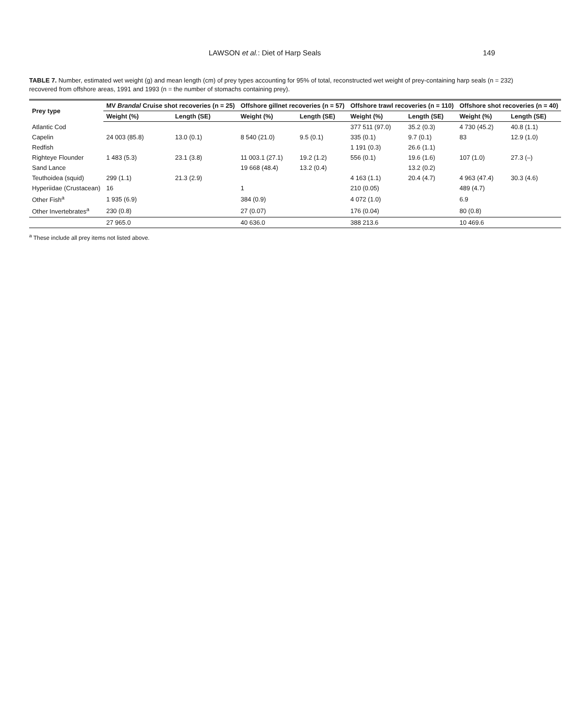LAWSON et al.: Diet of Harp Seals 149
TABLE 7. Number, estimated wet weight (g) and mean length (cm) of prey types accounting for 95% of total, reconstructed wet weight of prey-containing harp seals (n = 232) recovered from offshore areas, 1991 and 1993 (n = the number of stomachs containing prey).
| Prey type | MV Brandal Cruise shot recoveries (n = 25) | | Offshore gillnet recoveries (n = 57) | | Offshore trawl recoveries (n = 110) | | Offshore shot recoveries (n = 40) | |
| --- | --- | --- | --- | --- | --- | --- | --- | --- |
| | Weight (%) | Length (SE) | Weight (%) | Length (SE) | Weight (%) | Length (SE) | Weight (%) | Length (SE) |
| Atlantic Cod | | | | | 377 511 (97.0) | 35.2 (0.3) | 4 730 (45.2) | 40.8 (1.1) |
| Capelin | 24 003 (85.8) | 13.0 (0.1) | 8 540 (21.0) | 9.5 (0.1) | 335 (0.1) | 9.7 (0.1) | 83 | 12.9 (1.0) |
| Redfish | | | | | 1 191 (0.3) | 26.6 (1.1) | | |
| Righteye Flounder | 1 483 (5.3) | 23.1 (3.8) | 11 003.1 (27.1) | 19.2 (1.2) | 556 (0.1) | 19.6 (1.6) | 107 (1.0) | 27.3 (–) |
| Sand Lance | | | 19 668 (48.4) | 13.2 (0.4) | | 13.2 (0.2) | | |
| Teuthoidea (squid) | 299 (1.1) | 21.3 (2.9) | | | 4 163 (1.1) | 20.4 (4.7) | 4 963 (47.4) | 30.3 (4.6) |
| Hyperiidae (Crustacean) | 16 | | 1 | | 210 (0.05) | | 489 (4.7) | |
| Other Fish<sup>a</sup> | 1 935 (6.9) | | 384 (0.9) | | 4 072 (1.0) | | 6.9 | |
| Other Invertebrates<sup>a</sup> | 230 (0.8) | | 27 (0.07) | | 176 (0.04) | | 80 (0.8) | |
| | 27 965.0 | | 40 636.0 | | 388 213.6 | | 10 469.6 | |
<sup>a</sup> These include all prey items not listed above.